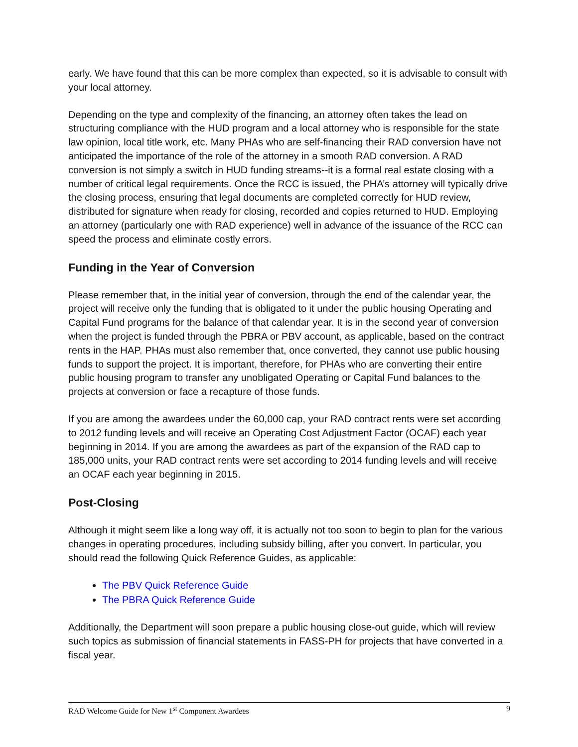early. We have found that this can be more complex than expected, so it is advisable to consult with your local attorney.
Depending on the type and complexity of the financing, an attorney often takes the lead on structuring compliance with the HUD program and a local attorney who is responsible for the state law opinion, local title work, etc. Many PHAs who are self-financing their RAD conversion have not anticipated the importance of the role of the attorney in a smooth RAD conversion. A RAD conversion is not simply a switch in HUD funding streams--it is a formal real estate closing with a number of critical legal requirements. Once the RCC is issued, the PHA’s attorney will typically drive the closing process, ensuring that legal documents are completed correctly for HUD review, distributed for signature when ready for closing, recorded and copies returned to HUD. Employing an attorney (particularly one with RAD experience) well in advance of the issuance of the RCC can speed the process and eliminate costly errors.
Funding in the Year of Conversion
Please remember that, in the initial year of conversion, through the end of the calendar year, the project will receive only the funding that is obligated to it under the public housing Operating and Capital Fund programs for the balance of that calendar year. It is in the second year of conversion when the project is funded through the PBRA or PBV account, as applicable, based on the contract rents in the HAP. PHAs must also remember that, once converted, they cannot use public housing funds to support the project. It is important, therefore, for PHAs who are converting their entire public housing program to transfer any unobligated Operating or Capital Fund balances to the projects at conversion or face a recapture of those funds.
If you are among the awardees under the 60,000 cap, your RAD contract rents were set according to 2012 funding levels and will receive an Operating Cost Adjustment Factor (OCAF) each year beginning in 2014. If you are among the awardees as part of the expansion of the RAD cap to 185,000 units, your RAD contract rents were set according to 2014 funding levels and will receive an OCAF each year beginning in 2015.
Post-Closing
Although it might seem like a long way off, it is actually not too soon to begin to plan for the various changes in operating procedures, including subsidy billing, after you convert. In particular, you should read the following Quick Reference Guides, as applicable:
The PBV Quick Reference Guide
The PBRA Quick Reference Guide
Additionally, the Department will soon prepare a public housing close-out guide, which will review such topics as submission of financial statements in FASS-PH for projects that have converted in a fiscal year.
RAD Welcome Guide for New 1<sup>st</sup> Component Awardees 9